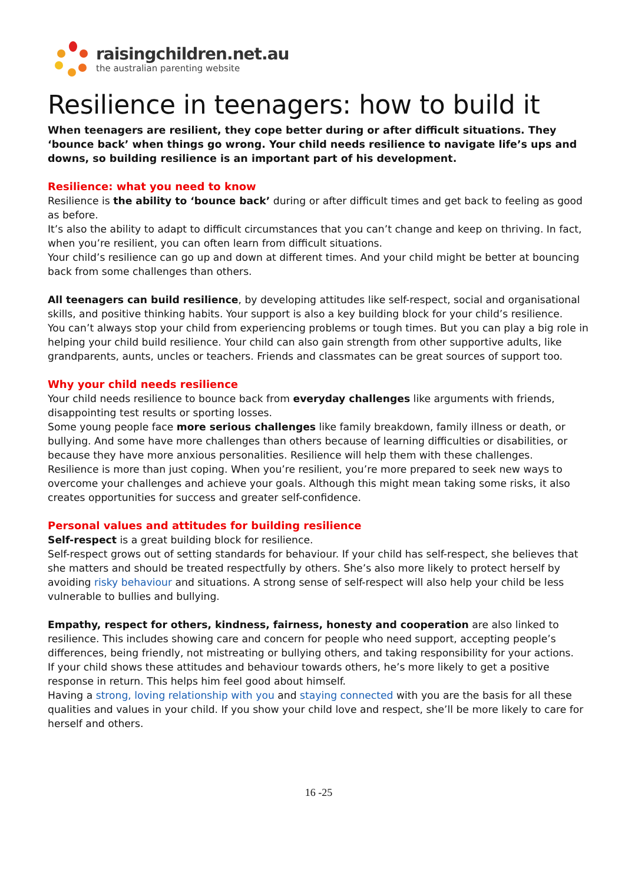raisingchildren.net.au
the australian parenting website
Resilience in teenagers: how to build it
When teenagers are resilient, they cope better during or after difficult situations. They ‘bounce back’ when things go wrong. Your child needs resilience to navigate life’s ups and downs, so building resilience is an important part of his development.
Resilience: what you need to know
Resilience is the ability to ‘bounce back’ during or after difficult times and get back to feeling as good as before.
It’s also the ability to adapt to difficult circumstances that you can’t change and keep on thriving. In fact, when you’re resilient, you can often learn from difficult situations.
Your child’s resilience can go up and down at different times. And your child might be better at bouncing back from some challenges than others.
All teenagers can build resilience, by developing attitudes like self-respect, social and organisational skills, and positive thinking habits. Your support is also a key building block for your child’s resilience.
You can’t always stop your child from experiencing problems or tough times. But you can play a big role in helping your child build resilience. Your child can also gain strength from other supportive adults, like grandparents, aunts, uncles or teachers. Friends and classmates can be great sources of support too.
Why your child needs resilience
Your child needs resilience to bounce back from everyday challenges like arguments with friends, disappointing test results or sporting losses.
Some young people face more serious challenges like family breakdown, family illness or death, or bullying. And some have more challenges than others because of learning difficulties or disabilities, or because they have more anxious personalities. Resilience will help them with these challenges.
Resilience is more than just coping. When you’re resilient, you’re more prepared to seek new ways to overcome your challenges and achieve your goals. Although this might mean taking some risks, it also creates opportunities for success and greater self-confidence.
Personal values and attitudes for building resilience
Self-respect is a great building block for resilience.
Self-respect grows out of setting standards for behaviour. If your child has self-respect, she believes that she matters and should be treated respectfully by others. She’s also more likely to protect herself by avoiding risky behaviour and situations. A strong sense of self-respect will also help your child be less vulnerable to bullies and bullying.
Empathy, respect for others, kindness, fairness, honesty and cooperation are also linked to resilience. This includes showing care and concern for people who need support, accepting people’s differences, being friendly, not mistreating or bullying others, and taking responsibility for your actions.
If your child shows these attitudes and behaviour towards others, he’s more likely to get a positive response in return. This helps him feel good about himself.
Having a strong, loving relationship with you and staying connected with you are the basis for all these qualities and values in your child. If you show your child love and respect, she’ll be more likely to care for herself and others.
16 -25